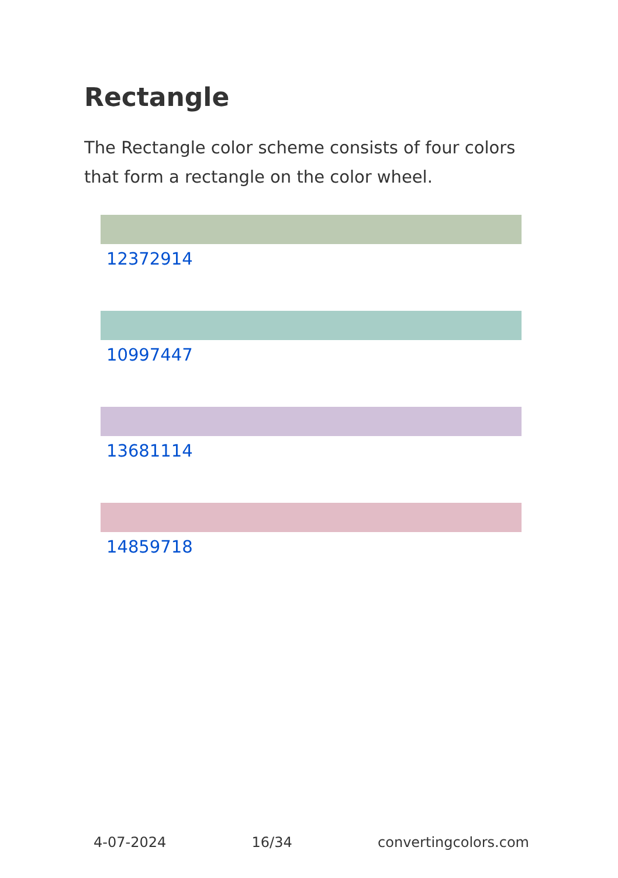Rectangle
The Rectangle color scheme consists of four colors that form a rectangle on the color wheel.
12372914
10997447
13681114
14859718
4-07-2024 16/34 convertingcolors.com